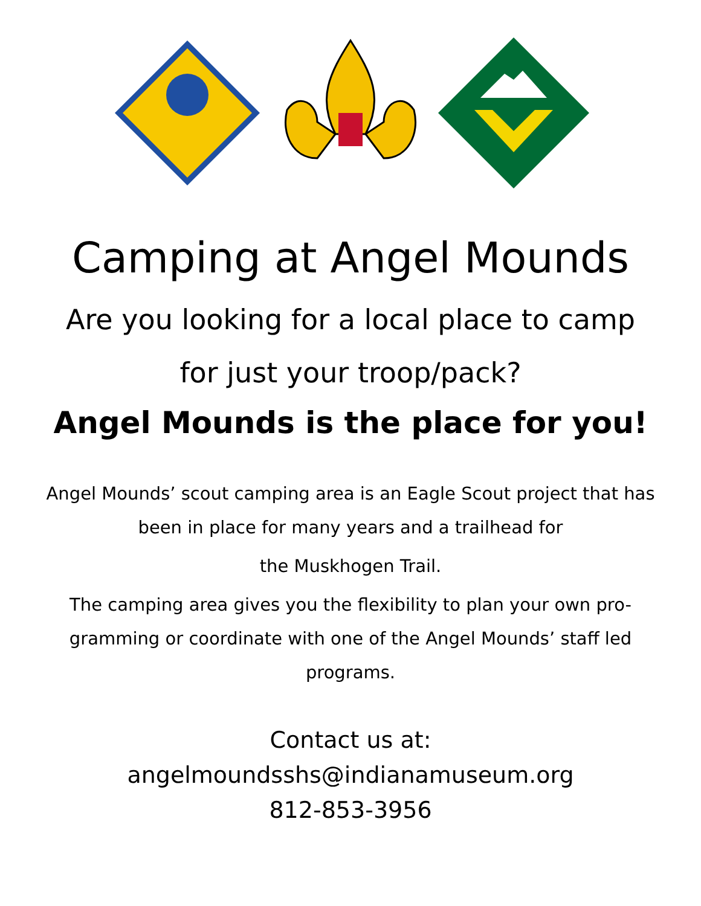Camping at Angel Mounds
Are you looking for a local place to camp
for just your troop/pack?
Angel Mounds is the place for you!
Angel Mounds’ scout camping area is an Eagle Scout project that has been in place for many years and a trailhead for
the Muskhogen Trail.
The camping area gives you the flexibility to plan your own pro-gramming or coordinate with one of the Angel Mounds’ staff led programs.
Contact us at:
angelmoundsshs@indianamuseum.org
812-853-3956